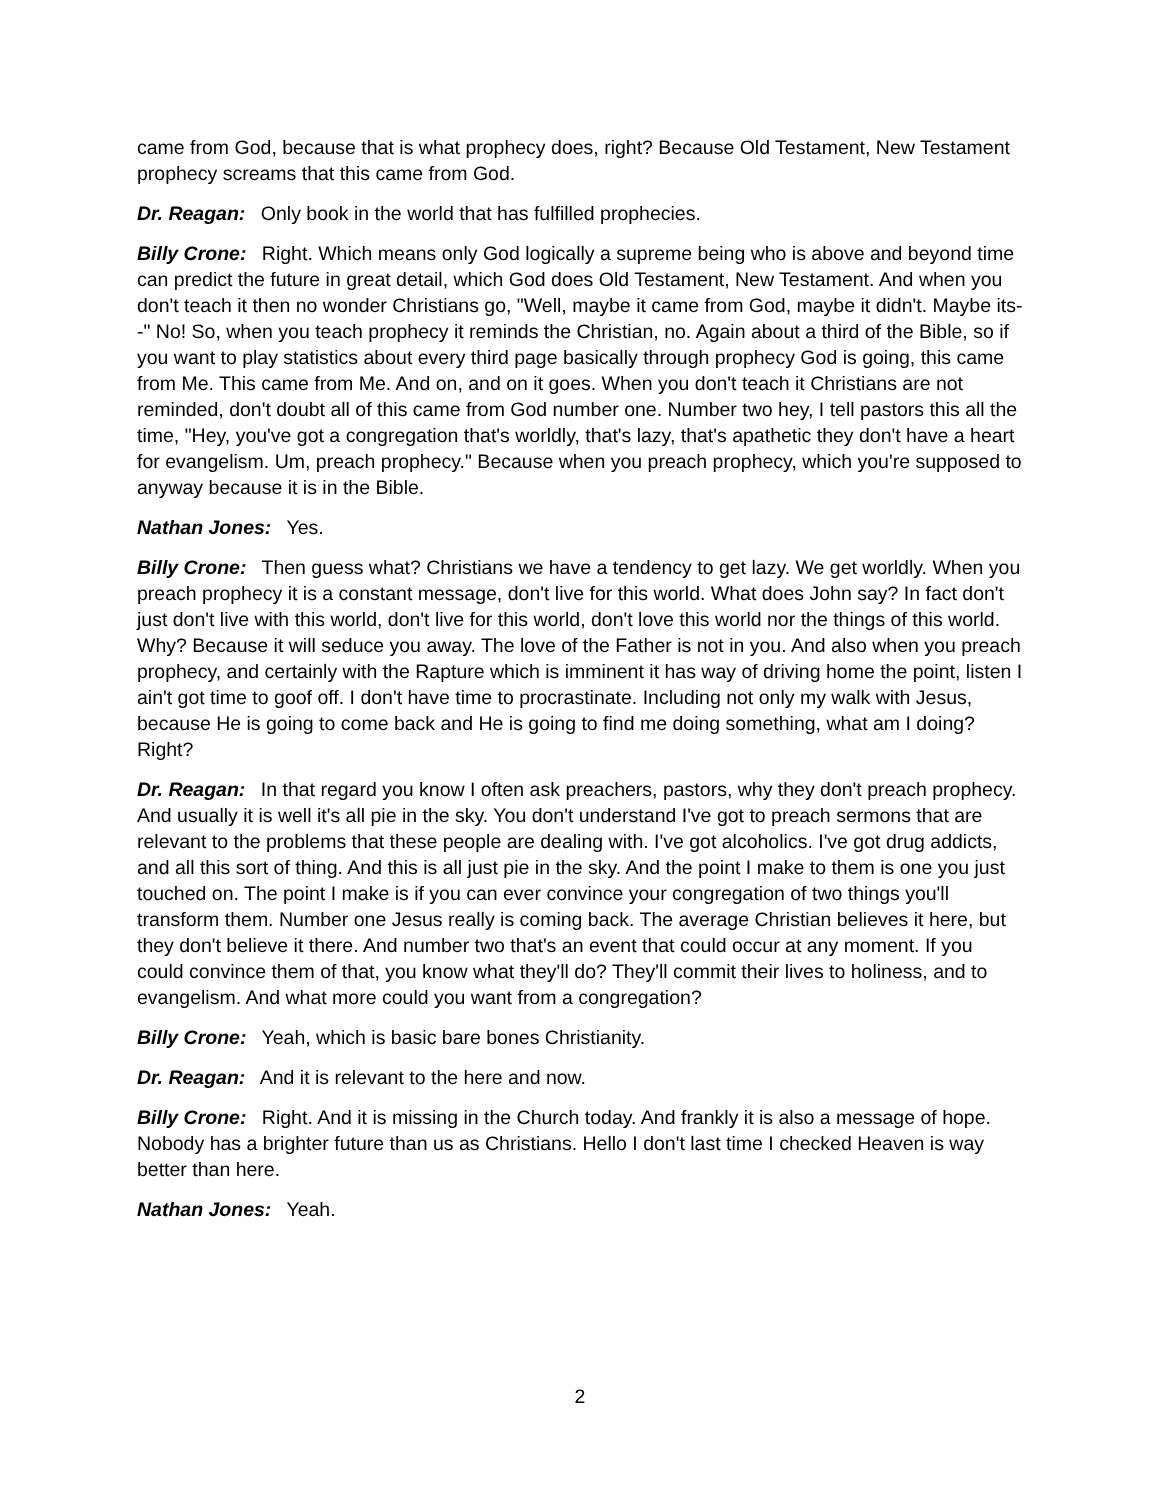came from God, because that is what prophecy does, right? Because Old Testament, New Testament prophecy screams that this came from God.
Dr. Reagan: Only book in the world that has fulfilled prophecies.
Billy Crone: Right. Which means only God logically a supreme being who is above and beyond time can predict the future in great detail, which God does Old Testament, New Testament. And when you don't teach it then no wonder Christians go, "Well, maybe it came from God, maybe it didn't. Maybe its--" No! So, when you teach prophecy it reminds the Christian, no. Again about a third of the Bible, so if you want to play statistics about every third page basically through prophecy God is going, this came from Me. This came from Me. And on, and on it goes. When you don't teach it Christians are not reminded, don't doubt all of this came from God number one. Number two hey, I tell pastors this all the time, "Hey, you've got a congregation that's worldly, that's lazy, that's apathetic they don't have a heart for evangelism. Um, preach prophecy." Because when you preach prophecy, which you're supposed to anyway because it is in the Bible.
Nathan Jones: Yes.
Billy Crone: Then guess what? Christians we have a tendency to get lazy. We get worldly. When you preach prophecy it is a constant message, don't live for this world. What does John say? In fact don't just don't live with this world, don't live for this world, don't love this world nor the things of this world. Why? Because it will seduce you away. The love of the Father is not in you. And also when you preach prophecy, and certainly with the Rapture which is imminent it has way of driving home the point, listen I ain't got time to goof off. I don't have time to procrastinate. Including not only my walk with Jesus, because He is going to come back and He is going to find me doing something, what am I doing? Right?
Dr. Reagan: In that regard you know I often ask preachers, pastors, why they don't preach prophecy. And usually it is well it's all pie in the sky. You don't understand I've got to preach sermons that are relevant to the problems that these people are dealing with. I've got alcoholics. I've got drug addicts, and all this sort of thing. And this is all just pie in the sky. And the point I make to them is one you just touched on. The point I make is if you can ever convince your congregation of two things you'll transform them. Number one Jesus really is coming back. The average Christian believes it here, but they don't believe it there. And number two that's an event that could occur at any moment. If you could convince them of that, you know what they'll do? They'll commit their lives to holiness, and to evangelism. And what more could you want from a congregation?
Billy Crone: Yeah, which is basic bare bones Christianity.
Dr. Reagan: And it is relevant to the here and now.
Billy Crone: Right. And it is missing in the Church today. And frankly it is also a message of hope. Nobody has a brighter future than us as Christians. Hello I don't last time I checked Heaven is way better than here.
Nathan Jones: Yeah.
2